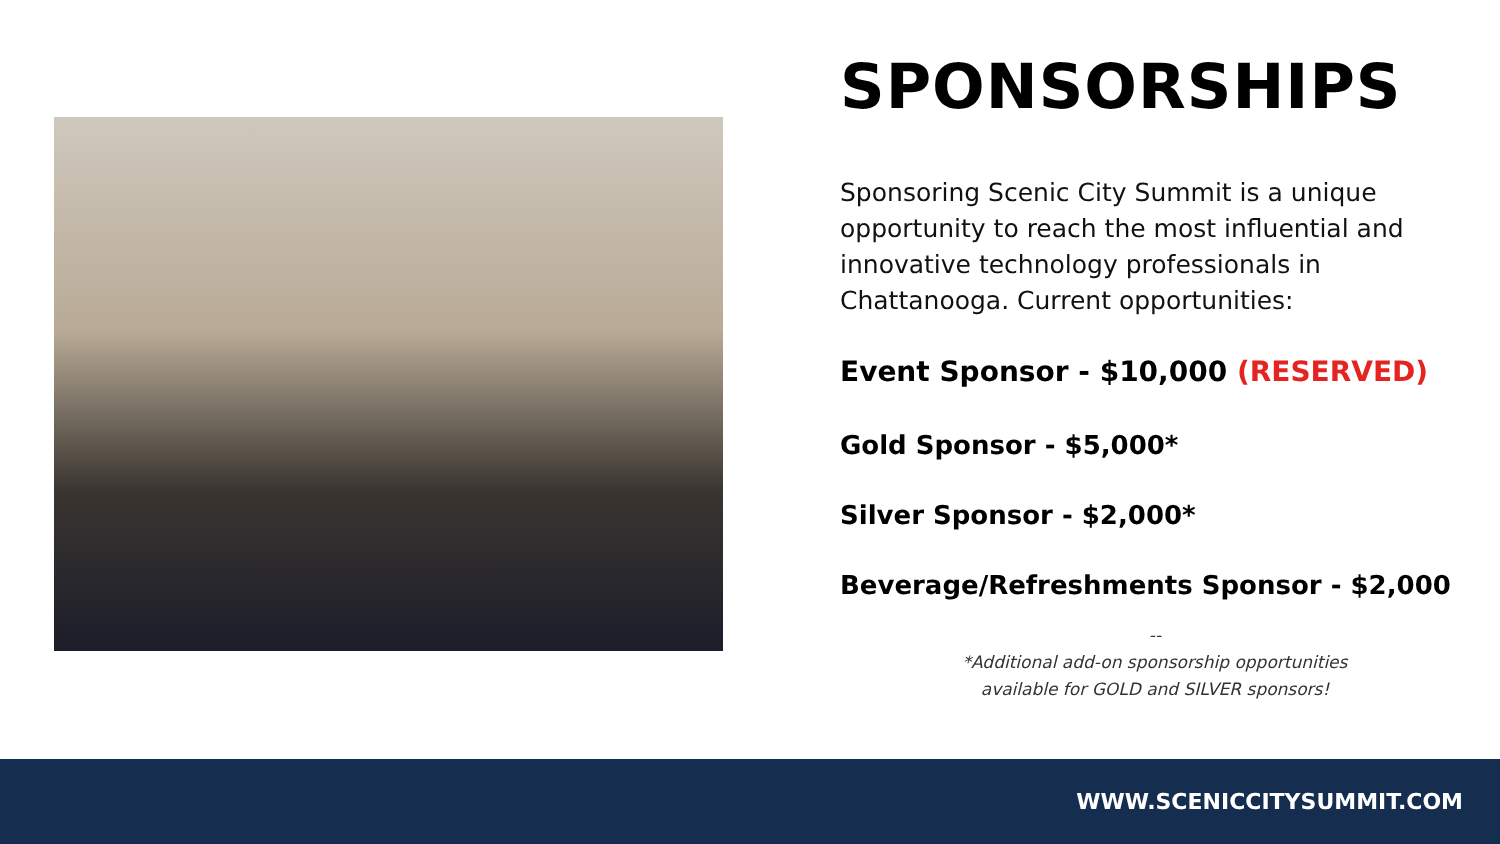SPONSORSHIPS
Sponsoring Scenic City Summit is a unique opportunity to reach the most influential and innovative technology professionals in Chattanooga. Current opportunities:
Event Sponsor - $10,000 (RESERVED)
Gold Sponsor - $5,000*
Silver Sponsor - $2,000*
Beverage/Refreshments Sponsor - $2,000
--
*Additional add-on sponsorship opportunities
available for GOLD and SILVER sponsors!
WWW.SCENICCITYSUMMIT.COM